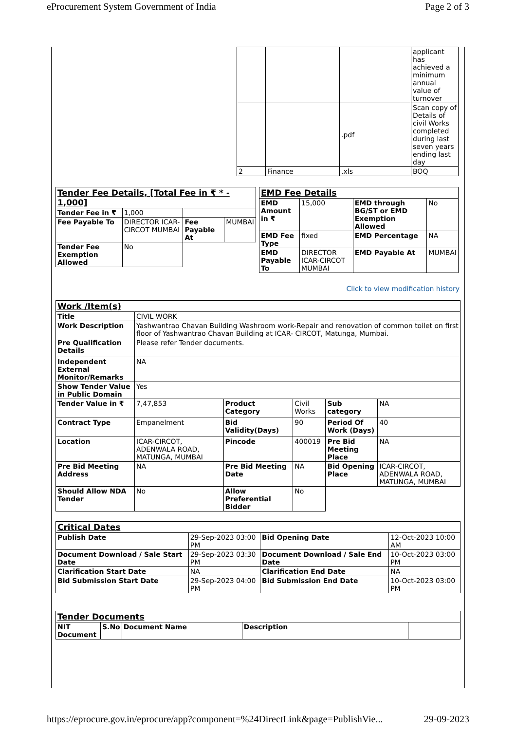eProcurement System Government of India Page 2 of 3
| | | | applicant has achieved a minimum annual value of turnover |
| | | .pdf | Scan copy of Details of civil Works completed during last seven years ending last day |
| 2 | Finance | .xls | BOQ |
| Tender Fee Details, [Total Fee in ₹ * - 1,000] | | | |
| Tender Fee in ₹ | 1,000 | | |
| Fee Payable To | DIRECTOR ICAR-CIRCOT MUMBAI | Fee Payable At | MUMBAI |
| Tender Fee Exemption Allowed | No | | |
| EMD Fee Details | | | |
| EMD Amount in ₹ | 15,000 | EMD through BG/ST or EMD Exemption Allowed | No |
| EMD Fee Type | fixed | EMD Percentage | NA |
| EMD Payable To | DIRECTOR ICAR-CIRCOT MUMBAI | EMD Payable At | MUMBAI |
Click to view modification history
| Work /Item(s) | | | | | |
| Title | CIVIL WORK | | | | |
| Work Description | Yashwantrao Chavan Building Washroom work-Repair and renovation of common toilet on first floor of Yashwantrao Chavan Building at ICAR- CIRCOT, Matunga, Mumbai. | | | | |
| Pre Qualification Details | Please refer Tender documents. | | | | |
| Independent External Monitor/Remarks | NA | | | | |
| Show Tender Value in Public Domain | Yes | | | | |
| Tender Value in ₹ | 7,47,853 | Product Category | Civil Works | Sub category | NA |
| Contract Type | Empanelment | Bid Validity(Days) | 90 | Period Of Work (Days) | 40 |
| Location | ICAR-CIRCOT, ADENWALA ROAD, MATUNGA, MUMBAI | Pincode | 400019 | Pre Bid Meeting Place | NA |
| Pre Bid Meeting Address | NA | Pre Bid Meeting Date | NA | Bid Opening Place | ICAR-CIRCOT, ADENWALA ROAD, MATUNGA, MUMBAI |
| Should Allow NDA Tender | No | Allow Preferential Bidder | No | | |
| Critical Dates | | | |
| Publish Date | 29-Sep-2023 03:00 PM | Bid Opening Date | 12-Oct-2023 10:00 AM |
| Document Download / Sale Start Date | 29-Sep-2023 03:30 PM | Document Download / Sale End Date | 10-Oct-2023 03:00 PM |
| Clarification Start Date | NA | Clarification End Date | NA |
| Bid Submission Start Date | 29-Sep-2023 04:00 PM | Bid Submission End Date | 10-Oct-2023 03:00 PM |
| Tender Documents | | | | |
| NIT Document | S.No | Document Name | Description | |
https://eprocure.gov.in/eprocure/app?component=%24DirectLink&page=PublishVie... 29-09-2023